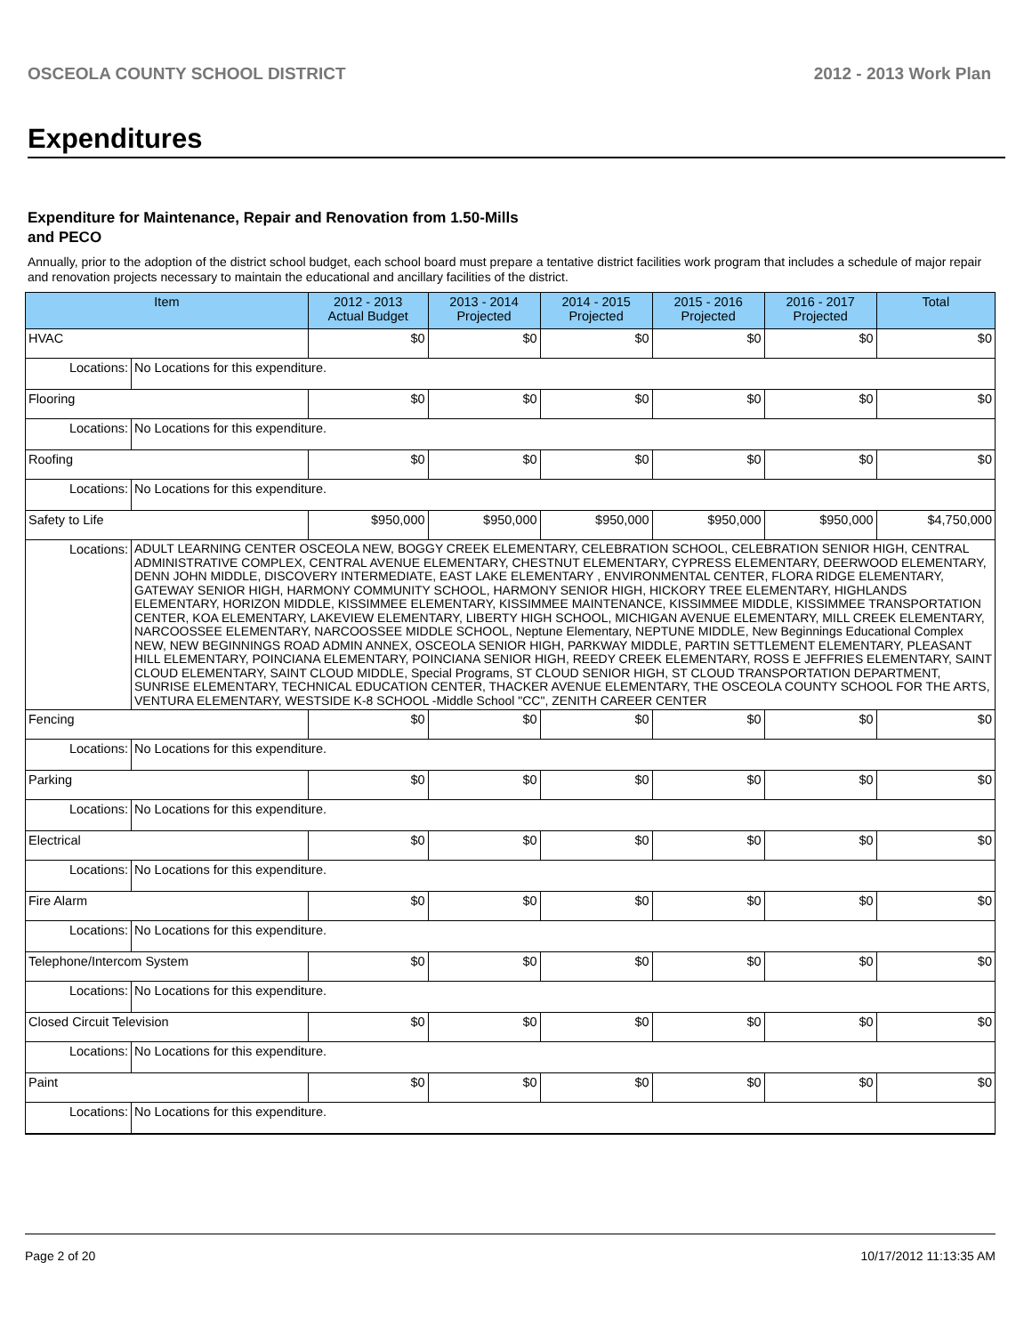OSCEOLA COUNTY SCHOOL DISTRICT 2012 - 2013 Work Plan
Expenditures
Expenditure for Maintenance, Repair and Renovation from 1.50-Mills and PECO
Annually, prior to the adoption of the district school budget, each school board must prepare a tentative district facilities work program that includes a schedule of major repair and renovation projects necessary to maintain the educational and ancillary facilities of the district.
| Item | | 2012 - 2013 Actual Budget | 2013 - 2014 Projected | 2014 - 2015 Projected | 2015 - 2016 Projected | 2016 - 2017 Projected | Total |
| --- | --- | --- | --- | --- | --- | --- | --- |
| HVAC | | $0 | $0 | $0 | $0 | $0 | $0 |
| Locations: | No Locations for this expenditure. | | | | | | |
| Flooring | | $0 | $0 | $0 | $0 | $0 | $0 |
| Locations: | No Locations for this expenditure. | | | | | | |
| Roofing | | $0 | $0 | $0 | $0 | $0 | $0 |
| Locations: | No Locations for this expenditure. | | | | | | |
| Safety to Life | | $950,000 | $950,000 | $950,000 | $950,000 | $950,000 | $4,750,000 |
| Locations: | ADULT LEARNING CENTER OSCEOLA NEW, BOGGY CREEK ELEMENTARY, CELEBRATION SCHOOL, CELEBRATION SENIOR HIGH, CENTRAL ADMINISTRATIVE COMPLEX, CENTRAL AVENUE ELEMENTARY, CHESTNUT ELEMENTARY, CYPRESS ELEMENTARY, DEERWOOD ELEMENTARY, DENN JOHN MIDDLE, DISCOVERY INTERMEDIATE, EAST LAKE ELEMENTARY , ENVIRONMENTAL CENTER, FLORA RIDGE ELEMENTARY, GATEWAY SENIOR HIGH, HARMONY COMMUNITY SCHOOL, HARMONY SENIOR HIGH, HICKORY TREE ELEMENTARY, HIGHLANDS ELEMENTARY, HORIZON MIDDLE, KISSIMMEE ELEMENTARY, KISSIMMEE MAINTENANCE, KISSIMMEE MIDDLE, KISSIMMEE TRANSPORTATION CENTER, KOA ELEMENTARY, LAKEVIEW ELEMENTARY, LIBERTY HIGH SCHOOL, MICHIGAN AVENUE ELEMENTARY, MILL CREEK ELEMENTARY, NARCOOSSEE ELEMENTARY, NARCOOSSEE MIDDLE SCHOOL, Neptune Elementary, NEPTUNE MIDDLE, New Beginnings Educational Complex NEW, NEW BEGINNINGS ROAD ADMIN ANNEX, OSCEOLA SENIOR HIGH, PARKWAY MIDDLE, PARTIN SETTLEMENT ELEMENTARY, PLEASANT HILL ELEMENTARY, POINCIANA ELEMENTARY, POINCIANA SENIOR HIGH, REEDY CREEK ELEMENTARY, ROSS E JEFFRIES ELEMENTARY, SAINT CLOUD ELEMENTARY, SAINT CLOUD MIDDLE, Special Programs, ST CLOUD SENIOR HIGH, ST CLOUD TRANSPORTATION DEPARTMENT, SUNRISE ELEMENTARY, TECHNICAL EDUCATION CENTER, THACKER AVENUE ELEMENTARY, THE OSCEOLA COUNTY SCHOOL FOR THE ARTS, VENTURA ELEMENTARY, WESTSIDE K-8 SCHOOL -Middle School "CC", ZENITH CAREER CENTER | | | | | | |
| Fencing | | $0 | $0 | $0 | $0 | $0 | $0 |
| Locations: | No Locations for this expenditure. | | | | | | |
| Parking | | $0 | $0 | $0 | $0 | $0 | $0 |
| Locations: | No Locations for this expenditure. | | | | | | |
| Electrical | | $0 | $0 | $0 | $0 | $0 | $0 |
| Locations: | No Locations for this expenditure. | | | | | | |
| Fire Alarm | | $0 | $0 | $0 | $0 | $0 | $0 |
| Locations: | No Locations for this expenditure. | | | | | | |
| Telephone/Intercom System | | $0 | $0 | $0 | $0 | $0 | $0 |
| Locations: | No Locations for this expenditure. | | | | | | |
| Closed Circuit Television | | $0 | $0 | $0 | $0 | $0 | $0 |
| Locations: | No Locations for this expenditure. | | | | | | |
| Paint | | $0 | $0 | $0 | $0 | $0 | $0 |
| Locations: | No Locations for this expenditure. | | | | | | |
Page 2 of 20 10/17/2012 11:13:35 AM